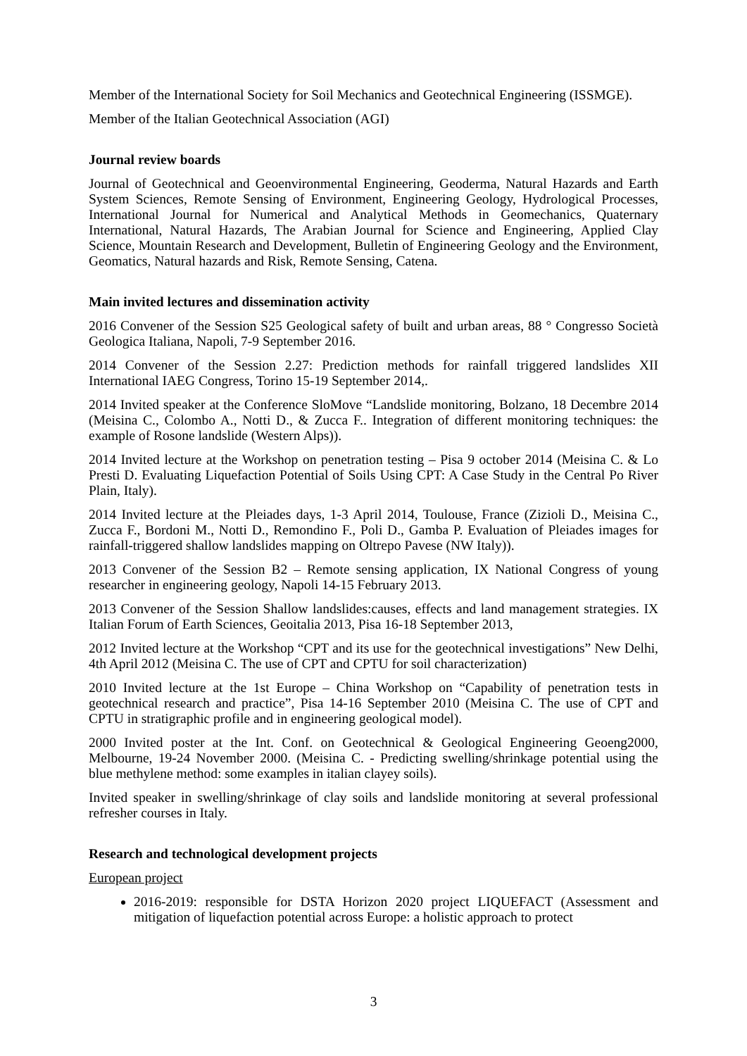Member of the International Society for Soil Mechanics and Geotechnical Engineering (ISSMGE).
Member of the Italian Geotechnical Association (AGI)
Journal review boards
Journal of Geotechnical and Geoenvironmental Engineering, Geoderma, Natural Hazards and Earth System Sciences, Remote Sensing of Environment, Engineering Geology, Hydrological Processes, International Journal for Numerical and Analytical Methods in Geomechanics, Quaternary International, Natural Hazards, The Arabian Journal for Science and Engineering, Applied Clay Science, Mountain Research and Development, Bulletin of Engineering Geology and the Environment, Geomatics, Natural hazards and Risk, Remote Sensing, Catena.
Main invited lectures and dissemination activity
2016 Convener of the Session S25 Geological safety of built and urban areas, 88 ° Congresso Società Geologica Italiana, Napoli, 7-9 September 2016.
2014 Convener of the Session 2.27: Prediction methods for rainfall triggered landslides XII International IAEG Congress, Torino 15-19 September 2014,.
2014 Invited speaker at the Conference SloMove “Landslide monitoring, Bolzano, 18 Decembre 2014 (Meisina C., Colombo A., Notti D., & Zucca F.. Integration of different monitoring techniques: the example of Rosone landslide (Western Alps)).
2014 Invited lecture at the Workshop on penetration testing – Pisa 9 october 2014 (Meisina C. & Lo Presti D. Evaluating Liquefaction Potential of Soils Using CPT: A Case Study in the Central Po River Plain, Italy).
2014 Invited lecture at the Pleiades days, 1-3 April 2014, Toulouse, France (Zizioli D., Meisina C., Zucca F., Bordoni M., Notti D., Remondino F., Poli D., Gamba P. Evaluation of Pleiades images for rainfall-triggered shallow landslides mapping on Oltrepo Pavese (NW Italy)).
2013 Convener of the Session B2 – Remote sensing application, IX National Congress of young researcher in engineering geology, Napoli 14-15 February 2013.
2013 Convener of the Session Shallow landslides:causes, effects and land management strategies. IX Italian Forum of Earth Sciences, Geoitalia 2013, Pisa 16-18 September 2013,
2012 Invited lecture at the Workshop “CPT and its use for the geotechnical investigations” New Delhi, 4th April 2012 (Meisina C. The use of CPT and CPTU for soil characterization)
2010 Invited lecture at the 1st Europe – China Workshop on “Capability of penetration tests in geotechnical research and practice”, Pisa 14-16 September 2010 (Meisina C. The use of CPT and CPTU in stratigraphic profile and in engineering geological model).
2000 Invited poster at the Int. Conf. on Geotechnical & Geological Engineering Geoeng2000, Melbourne, 19-24 November 2000. (Meisina C. - Predicting swelling/shrinkage potential using the blue methylene method: some examples in italian clayey soils).
Invited speaker in swelling/shrinkage of clay soils and landslide monitoring at several professional refresher courses in Italy.
Research and technological development projects
European project
2016-2019: responsible for DSTA Horizon 2020 project LIQUEFACT (Assessment and mitigation of liquefaction potential across Europe: a holistic approach to protect
3